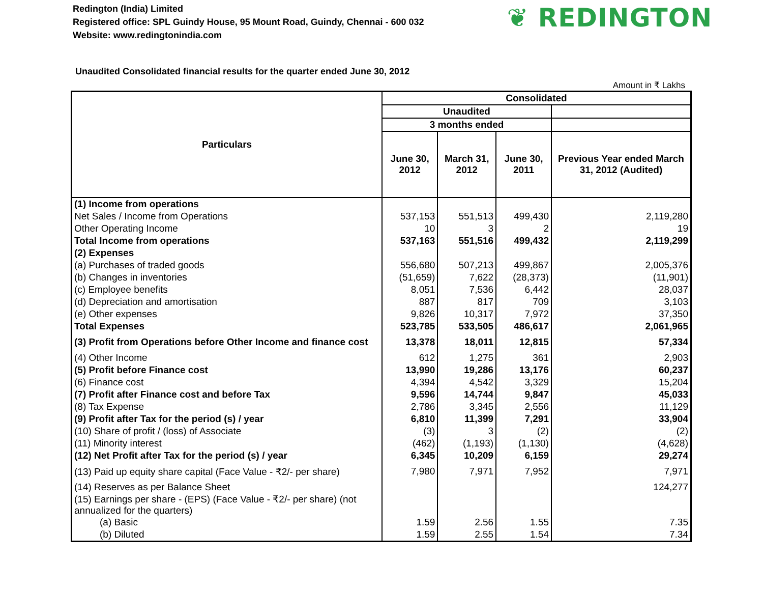Redington (India) Limited
Registered office: SPL Guindy House, 95 Mount Road, Guindy, Chennai - 600 032
Website: www.redingtonindia.com
❦ REDINGTON
Unaudited Consolidated financial results for the quarter ended June 30, 2012
Amount in ₹ Lakhs
| Particulars | Consolidated | | | |
| --- | --- | --- | --- | --- |
| | Unaudited | | | |
| | 3 months ended | | | |
| | June 30, 2012 | March 31, 2012 | June 30, 2011 | Previous Year ended March 31, 2012 (Audited) |
| (1) Income from operations | | | | |
| Net Sales / Income from Operations | 537,153 | 551,513 | 499,430 | 2,119,280 |
| Other Operating Income | 10 | 3 | 2 | 19 |
| Total Income from operations | 537,163 | 551,516 | 499,432 | 2,119,299 |
| (2) Expenses | | | | |
| (a) Purchases of traded goods | 556,680 | 507,213 | 499,867 | 2,005,376 |
| (b) Changes in inventories | (51,659) | 7,622 | (28,373) | (11,901) |
| (c) Employee benefits | 8,051 | 7,536 | 6,442 | 28,037 |
| (d) Depreciation and amortisation | 887 | 817 | 709 | 3,103 |
| (e) Other expenses | 9,826 | 10,317 | 7,972 | 37,350 |
| Total Expenses | 523,785 | 533,505 | 486,617 | 2,061,965 |
| (3) Profit from Operations before Other Income and finance cost | 13,378 | 18,011 | 12,815 | 57,334 |
| (4) Other Income | 612 | 1,275 | 361 | 2,903 |
| (5) Profit before Finance cost | 13,990 | 19,286 | 13,176 | 60,237 |
| (6) Finance cost | 4,394 | 4,542 | 3,329 | 15,204 |
| (7) Profit after Finance cost and before Tax | 9,596 | 14,744 | 9,847 | 45,033 |
| (8) Tax Expense | 2,786 | 3,345 | 2,556 | 11,129 |
| (9) Profit after Tax for the period (s) / year | 6,810 | 11,399 | 7,291 | 33,904 |
| (10) Share of profit / (loss) of Associate | (3) | 3 | (2) | (2) |
| (11) Minority interest | (462) | (1,193) | (1,130) | (4,628) |
| (12) Net Profit after Tax for the period (s) / year | 6,345 | 10,209 | 6,159 | 29,274 |
| (13) Paid up equity share capital (Face Value - ₹2/- per share) | 7,980 | 7,971 | 7,952 | 7,971 |
| (14) Reserves as per Balance Sheet | | | | 124,277 |
| (15) Earnings per share - (EPS) (Face Value - ₹2/- per share) (not annualized for the quarters) | | | | |
| (a) Basic | 1.59 | 2.56 | 1.55 | 7.35 |
| (b) Diluted | 1.59 | 2.55 | 1.54 | 7.34 |